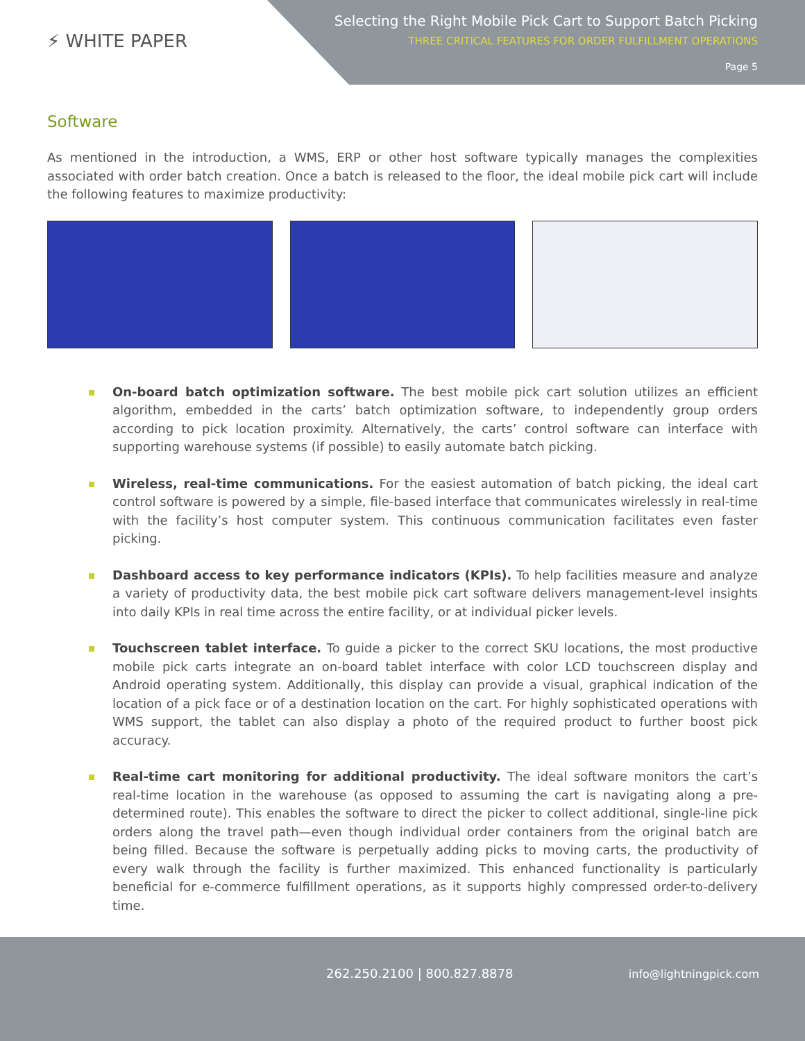⚡ WHITE PAPER
Selecting the Right Mobile Pick Cart to Support Batch Picking
THREE CRITICAL FEATURES FOR ORDER FULFILLMENT OPERATIONS
Page 5
Software
As mentioned in the introduction, a WMS, ERP or other host software typically manages the complexities associated with order batch creation. Once a batch is released to the floor, the ideal mobile pick cart will include the following features to maximize productivity:
On-board batch optimization software. The best mobile pick cart solution utilizes an efficient algorithm, embedded in the carts’ batch optimization software, to independently group orders according to pick location proximity. Alternatively, the carts’ control software can interface with supporting warehouse systems (if possible) to easily automate batch picking.
Wireless, real-time communications. For the easiest automation of batch picking, the ideal cart control software is powered by a simple, file-based interface that communicates wirelessly in real-time with the facility’s host computer system. This continuous communication facilitates even faster picking.
Dashboard access to key performance indicators (KPIs). To help facilities measure and analyze a variety of productivity data, the best mobile pick cart software delivers management-level insights into daily KPIs in real time across the entire facility, or at individual picker levels.
Touchscreen tablet interface. To guide a picker to the correct SKU locations, the most productive mobile pick carts integrate an on-board tablet interface with color LCD touchscreen display and Android operating system. Additionally, this display can provide a visual, graphical indication of the location of a pick face or of a destination location on the cart. For highly sophisticated operations with WMS support, the tablet can also display a photo of the required product to further boost pick accuracy.
Real-time cart monitoring for additional productivity. The ideal software monitors the cart’s real-time location in the warehouse (as opposed to assuming the cart is navigating along a pre-determined route). This enables the software to direct the picker to collect additional, single-line pick orders along the travel path—even though individual order containers from the original batch are being filled. Because the software is perpetually adding picks to moving carts, the productivity of every walk through the facility is further maximized. This enhanced functionality is particularly beneficial for e-commerce fulfillment operations, as it supports highly compressed order-to-delivery time.
262.250.2100 | 800.827.8878 info@lightningpick.com